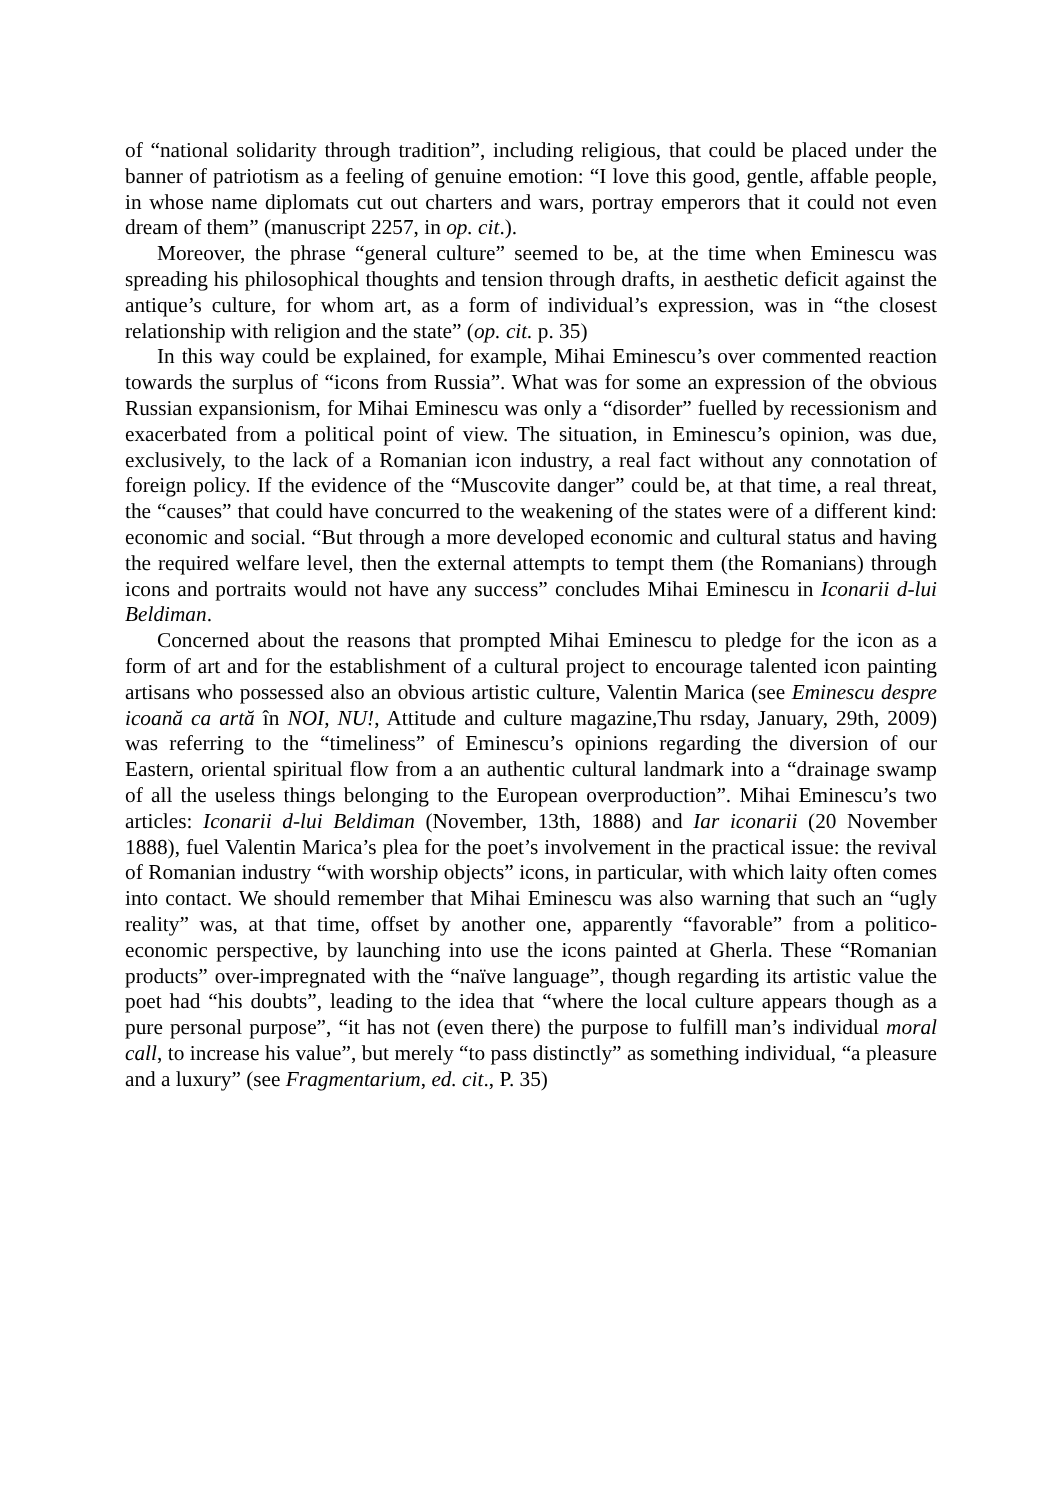of “national solidarity through tradition”, including religious, that could be placed under the banner of patriotism as a feeling of genuine emotion: “I love this good, gentle, affable people, in whose name diplomats cut out charters and wars, portray emperors that it could not even dream of them” (manuscript 2257, in op. cit.).
Moreover, the phrase “general culture” seemed to be, at the time when Eminescu was spreading his philosophical thoughts and tension through drafts, in aesthetic deficit against the antique’s culture, for whom art, as a form of individual’s expression, was in “the closest relationship with religion and the state” (op. cit. p. 35)
In this way could be explained, for example, Mihai Eminescu’s over commented reaction towards the surplus of “icons from Russia”. What was for some an expression of the obvious Russian expansionism, for Mihai Eminescu was only a “disorder” fuelled by recessionism and exacerbated from a political point of view. The situation, in Eminescu’s opinion, was due, exclusively, to the lack of a Romanian icon industry, a real fact without any connotation of foreign policy. If the evidence of the “Muscovite danger” could be, at that time, a real threat, the “causes” that could have concurred to the weakening of the states were of a different kind: economic and social. “But through a more developed economic and cultural status and having the required welfare level, then the external attempts to tempt them (the Romanians) through icons and portraits would not have any success” concludes Mihai Eminescu in Iconarii d-lui Beldiman.
Concerned about the reasons that prompted Mihai Eminescu to pledge for the icon as a form of art and for the establishment of a cultural project to encourage talented icon painting artisans who possessed also an obvious artistic culture, Valentin Marica (see Eminescu despre icoană ca artă în NOI, NU!, Attitude and culture magazine,Thu rsday, January, 29th, 2009) was referring to the “timeliness” of Eminescu’s opinions regarding the diversion of our Eastern, oriental spiritual flow from a an authentic cultural landmark into a “drainage swamp of all the useless things belonging to the European overproduction”. Mihai Eminescu’s two articles: Iconarii d-lui Beldiman (November, 13th, 1888) and Iar iconarii (20 November 1888), fuel Valentin Marica’s plea for the poet’s involvement in the practical issue: the revival of Romanian industry “with worship objects” icons, in particular, with which laity often comes into contact. We should remember that Mihai Eminescu was also warning that such an “ugly reality” was, at that time, offset by another one, apparently “favorable” from a politico-economic perspective, by launching into use the icons painted at Gherla. These “Romanian products” over-impregnated with the “naïve language”, though regarding its artistic value the poet had “his doubts”, leading to the idea that “where the local culture appears though as a pure personal purpose”, “it has not (even there) the purpose to fulfill man’s individual moral call, to increase his value”, but merely “to pass distinctly” as something individual, “a pleasure and a luxury” (see Fragmentarium, ed. cit., P. 35)